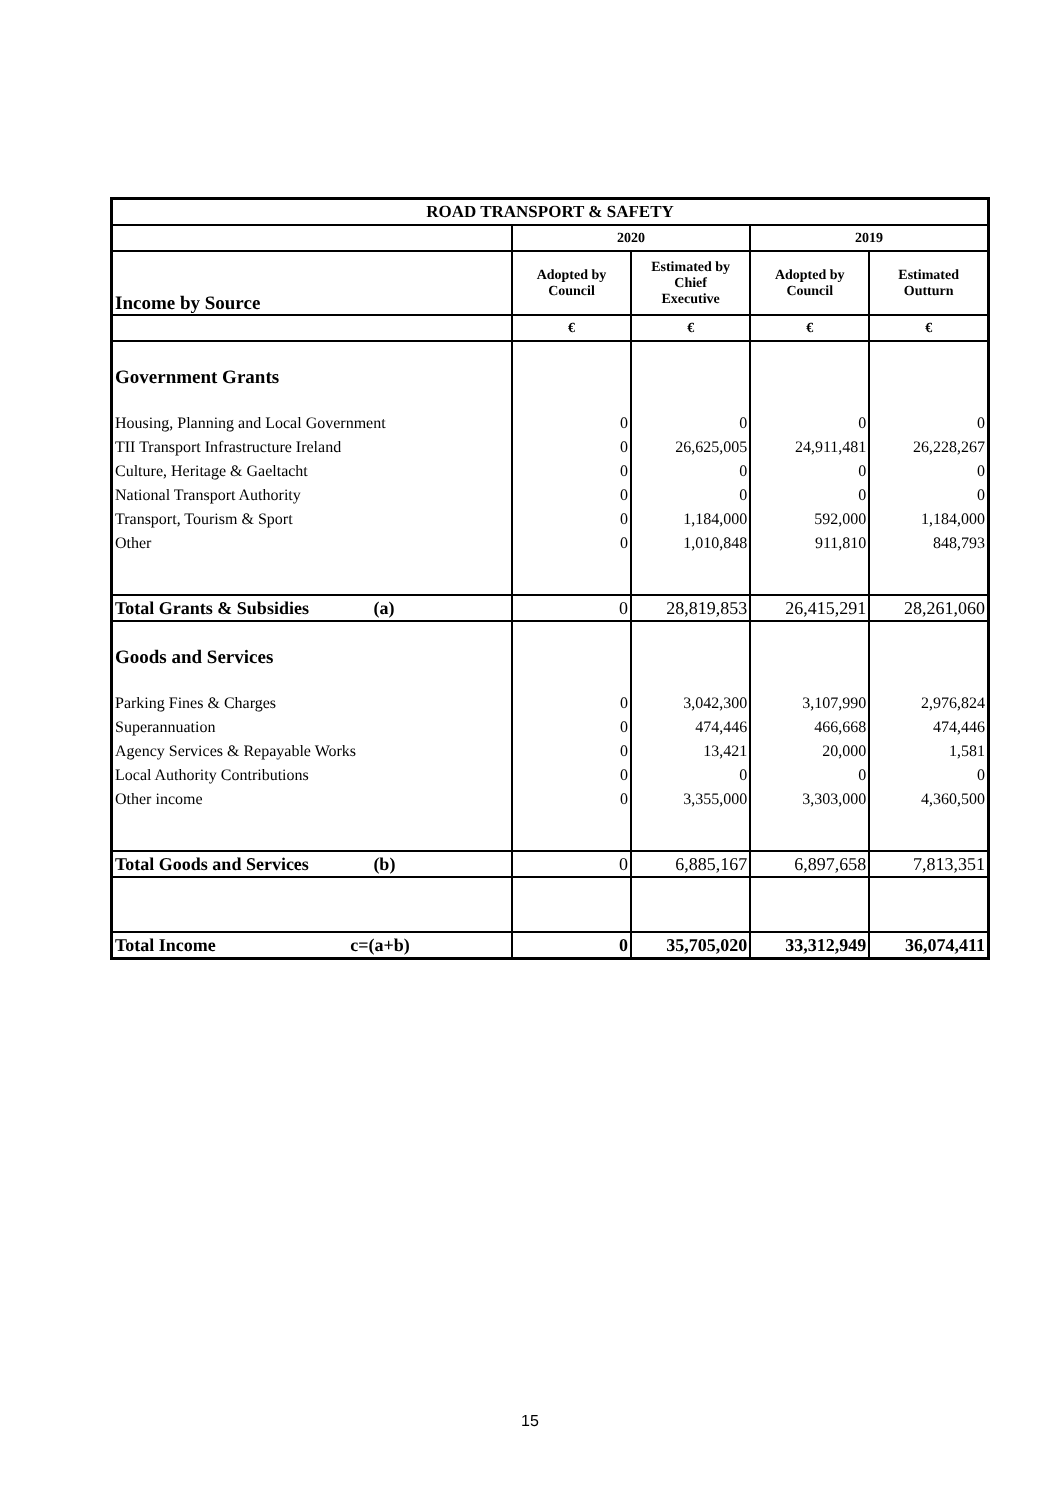| ROAD TRANSPORT & SAFETY | | | | |
| --- | --- | --- | --- | --- |
| | 2020 | | 2019 | |
| Income by Source | Adopted by Council | Estimated by Chief Executive | Adopted by Council | Estimated Outturn |
| | € | € | € | € |
| Government Grants | | | | |
| Housing, Planning and Local Government | 0 | 0 | 0 | 0 |
| TII Transport Infrastructure Ireland | 0 | 26,625,005 | 24,911,481 | 26,228,267 |
| Culture, Heritage & Gaeltacht | 0 | 0 | 0 | 0 |
| National Transport Authority | 0 | 0 | 0 | 0 |
| Transport, Tourism & Sport | 0 | 1,184,000 | 592,000 | 1,184,000 |
| Other | 0 | 1,010,848 | 911,810 | 848,793 |
| Total Grants & Subsidies (a) | 0 | 28,819,853 | 26,415,291 | 28,261,060 |
| Goods and Services | | | | |
| Parking Fines & Charges | 0 | 3,042,300 | 3,107,990 | 2,976,824 |
| Superannuation | 0 | 474,446 | 466,668 | 474,446 |
| Agency Services & Repayable Works | 0 | 13,421 | 20,000 | 1,581 |
| Local Authority Contributions | 0 | 0 | 0 | 0 |
| Other income | 0 | 3,355,000 | 3,303,000 | 4,360,500 |
| Total Goods and Services (b) | 0 | 6,885,167 | 6,897,658 | 7,813,351 |
| Total Income c=(a+b) | 0 | 35,705,020 | 33,312,949 | 36,074,411 |
15